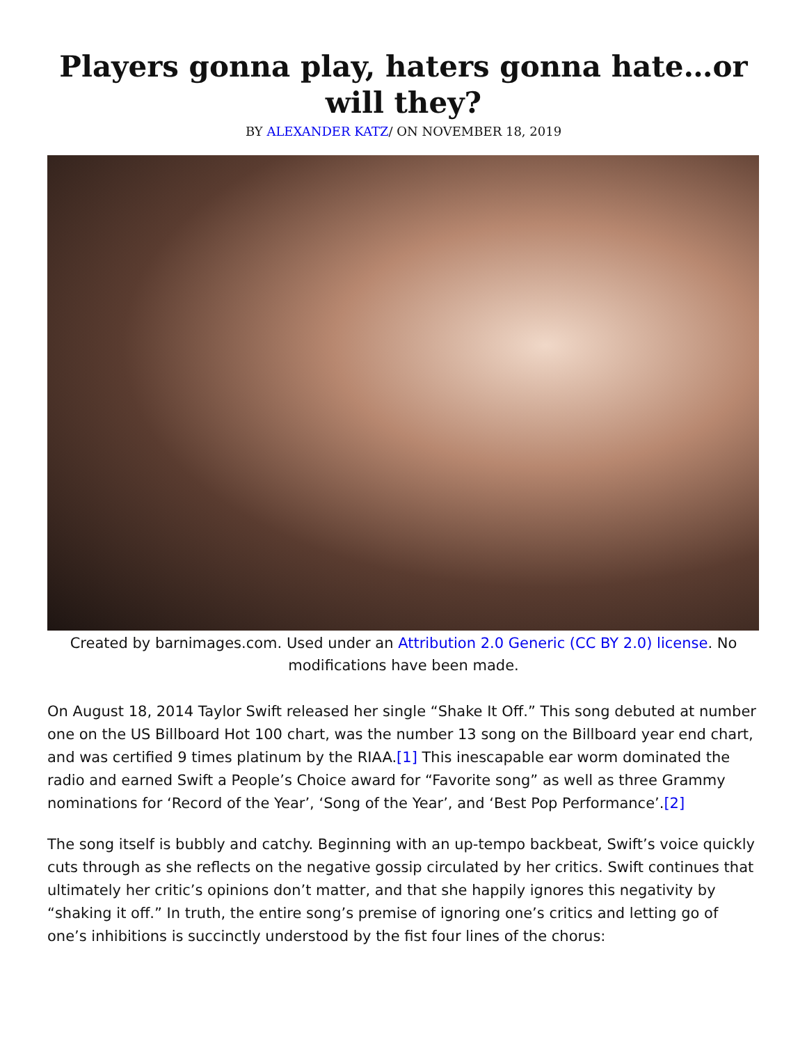Players gonna play, haters gonna hate…or will they?
BY ALEXANDER KATZ/ ON NOVEMBER 18, 2019
Created by barnimages.com. Used under an Attribution 2.0 Generic (CC BY 2.0) license. No modifications have been made.
On August 18, 2014 Taylor Swift released her single “Shake It Off.” This song debuted at number one on the US Billboard Hot 100 chart, was the number 13 song on the Billboard year end chart, and was certified 9 times platinum by the RIAA.[1] This inescapable ear worm dominated the radio and earned Swift a People’s Choice award for “Favorite song” as well as three Grammy nominations for ‘Record of the Year’, ‘Song of the Year’, and ‘Best Pop Performance’.[2]
The song itself is bubbly and catchy. Beginning with an up-tempo backbeat, Swift’s voice quickly cuts through as she reflects on the negative gossip circulated by her critics. Swift continues that ultimately her critic’s opinions don’t matter, and that she happily ignores this negativity by “shaking it off.” In truth, the entire song’s premise of ignoring one’s critics and letting go of one’s inhibitions is succinctly understood by the fist four lines of the chorus: